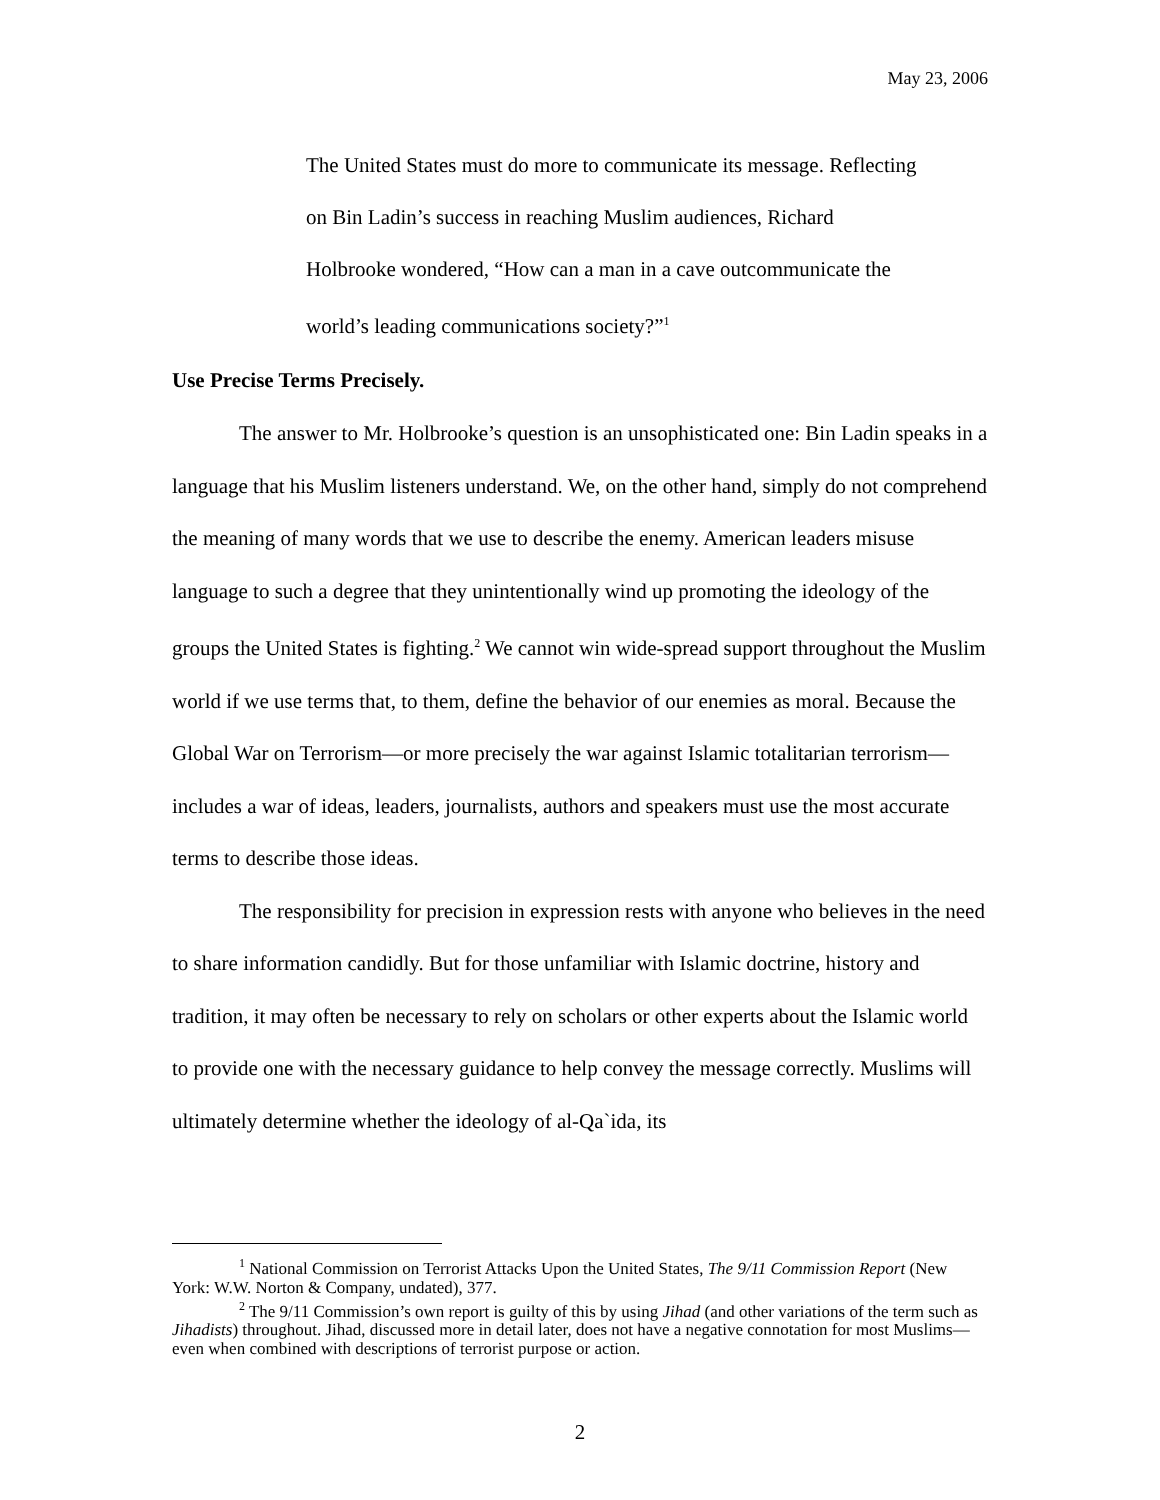May 23, 2006
The United States must do more to communicate its message. Reflecting on Bin Ladin’s success in reaching Muslim audiences, Richard Holbrooke wondered, “How can a man in a cave outcommunicate the world’s leading communications society?”<sup>1</sup>
Use Precise Terms Precisely.
The answer to Mr. Holbrooke’s question is an unsophisticated one: Bin Ladin speaks in a language that his Muslim listeners understand. We, on the other hand, simply do not comprehend the meaning of many words that we use to describe the enemy. American leaders misuse language to such a degree that they unintentionally wind up promoting the ideology of the groups the United States is fighting.<sup>2</sup> We cannot win wide-spread support throughout the Muslim world if we use terms that, to them, define the behavior of our enemies as moral. Because the Global War on Terrorism—or more precisely the war against Islamic totalitarian terrorism—includes a war of ideas, leaders, journalists, authors and speakers must use the most accurate terms to describe those ideas.
The responsibility for precision in expression rests with anyone who believes in the need to share information candidly. But for those unfamiliar with Islamic doctrine, history and tradition, it may often be necessary to rely on scholars or other experts about the Islamic world to provide one with the necessary guidance to help convey the message correctly. Muslims will ultimately determine whether the ideology of al-Qa`ida, its
<sup>1</sup> National Commission on Terrorist Attacks Upon the United States, The 9/11 Commission Report (New York: W.W. Norton & Company, undated), 377.
<sup>2</sup> The 9/11 Commission’s own report is guilty of this by using Jihad (and other variations of the term such as Jihadists) throughout. Jihad, discussed more in detail later, does not have a negative connotation for most Muslims—even when combined with descriptions of terrorist purpose or action.
2